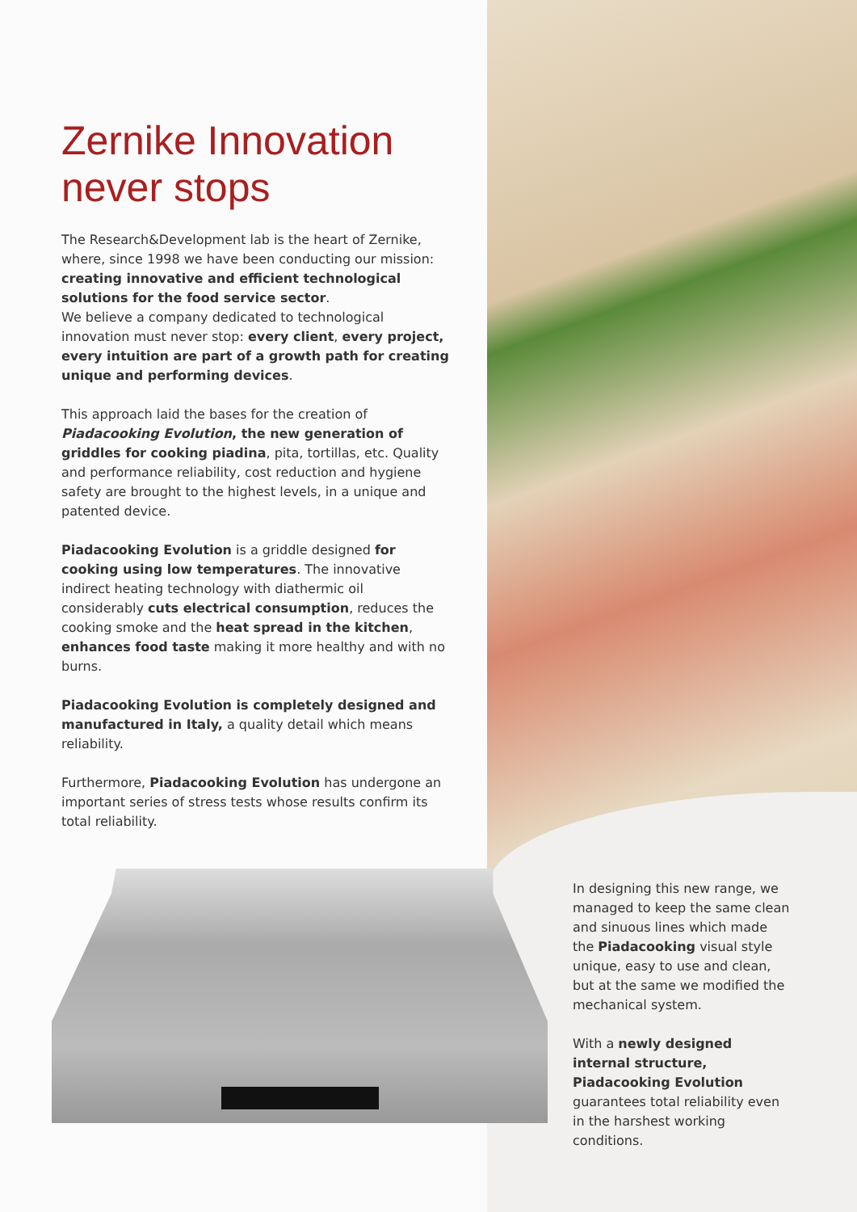Zernike Innovation never stops
The Research&Development lab is the heart of Zernike, where, since 1998 we have been conducting our mission: creating innovative and efficient technological solutions for the food service sector.
We believe a company dedicated to technological innovation must never stop: every client, every project, every intuition are part of a growth path for creating unique and performing devices.
This approach laid the bases for the creation of Piadacooking Evolution, the new generation of griddles for cooking piadina, pita, tortillas, etc. Quality and performance reliability, cost reduction and hygiene safety are brought to the highest levels, in a unique and patented device.
Piadacooking Evolution is a griddle designed for cooking using low temperatures. The innovative indirect heating technology with diathermic oil considerably cuts electrical consumption, reduces the cooking smoke and the heat spread in the kitchen, enhances food taste making it more healthy and with no burns.
Piadacooking Evolution is completely designed and manufactured in Italy, a quality detail which means reliability.
Furthermore, Piadacooking Evolution has undergone an important series of stress tests whose results confirm its total reliability.
In designing this new range, we managed to keep the same clean and sinuous lines which made the Piadacooking visual style unique, easy to use and clean, but at the same we modified the mechanical system.
With a newly designed internal structure, Piadacooking Evolution guarantees total reliability even in the harshest working conditions.